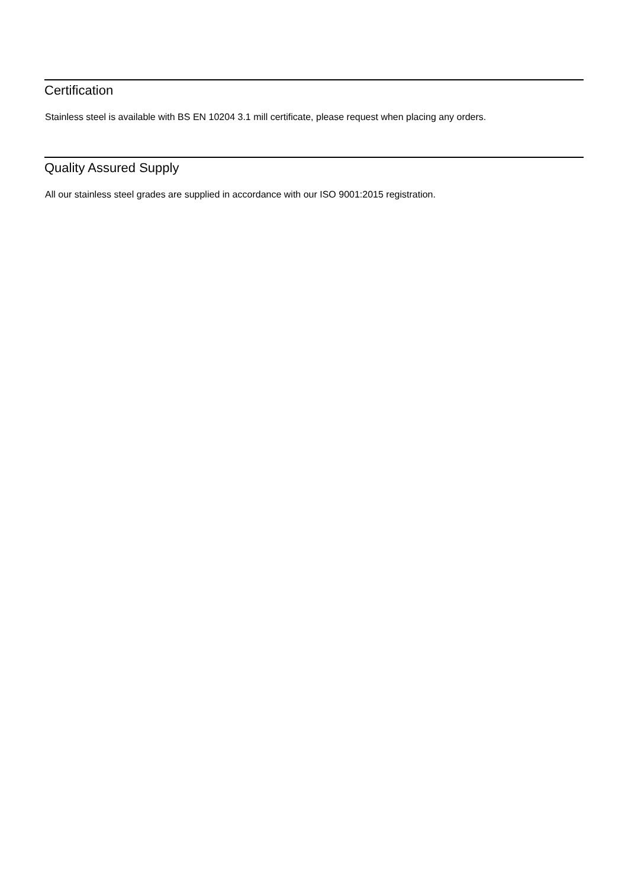Certification
Stainless steel is available with BS EN 10204 3.1 mill certificate, please request when placing any orders.
Quality Assured Supply
All our stainless steel grades are supplied in accordance with our ISO 9001:2015 registration.